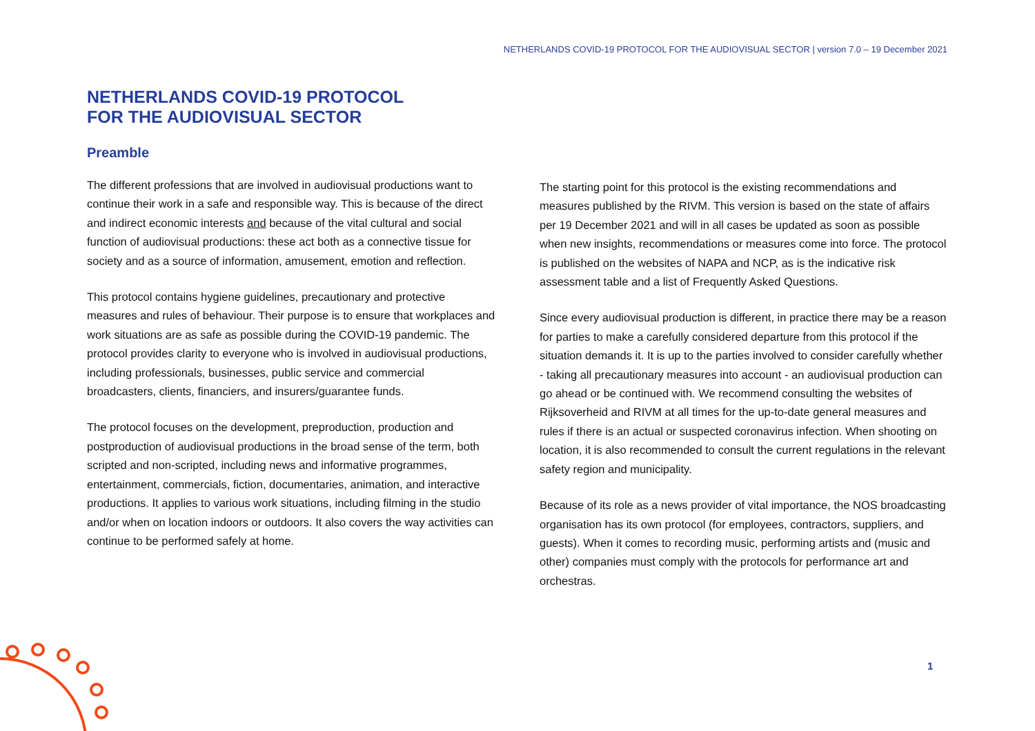NETHERLANDS COVID-19 PROTOCOL FOR THE AUDIOVISUAL SECTOR | version 7.0 – 19 December 2021
NETHERLANDS COVID-19 PROTOCOL
FOR THE AUDIOVISUAL SECTOR
Preamble
The different professions that are involved in audiovisual productions want to continue their work in a safe and responsible way. This is because of the direct and indirect economic interests and because of the vital cultural and social function of audiovisual productions: these act both as a connective tissue for society and as a source of information, amusement, emotion and reflection.
This protocol contains hygiene guidelines, precautionary and protective measures and rules of behaviour. Their purpose is to ensure that workplaces and work situations are as safe as possible during the COVID-19 pandemic. The protocol provides clarity to everyone who is involved in audiovisual productions, including professionals, businesses, public service and commercial broadcasters, clients, financiers, and insurers/guarantee funds.
The protocol focuses on the development, preproduction, production and postproduction of audiovisual productions in the broad sense of the term, both scripted and non-scripted, including news and informative programmes, entertainment, commercials, fiction, documentaries, animation, and interactive productions. It applies to various work situations, including filming in the studio and/or when on location indoors or outdoors. It also covers the way activities can continue to be performed safely at home.
The starting point for this protocol is the existing recommendations and measures published by the RIVM. This version is based on the state of affairs per 19 December 2021 and will in all cases be updated as soon as possible when new insights, recommendations or measures come into force. The protocol is published on the websites of NAPA and NCP, as is the indicative risk assessment table and a list of Frequently Asked Questions.
Since every audiovisual production is different, in practice there may be a reason for parties to make a carefully considered departure from this protocol if the situation demands it. It is up to the parties involved to consider carefully whether - taking all precautionary measures into account - an audiovisual production can go ahead or be continued with. We recommend consulting the websites of Rijksoverheid and RIVM at all times for the up-to-date general measures and rules if there is an actual or suspected coronavirus infection. When shooting on location, it is also recommended to consult the current regulations in the relevant safety region and municipality.
Because of its role as a news provider of vital importance, the NOS broadcasting organisation has its own protocol (for employees, contractors, suppliers, and guests). When it comes to recording music, performing artists and (music and other) companies must comply with the protocols for performance art and orchestras.
1